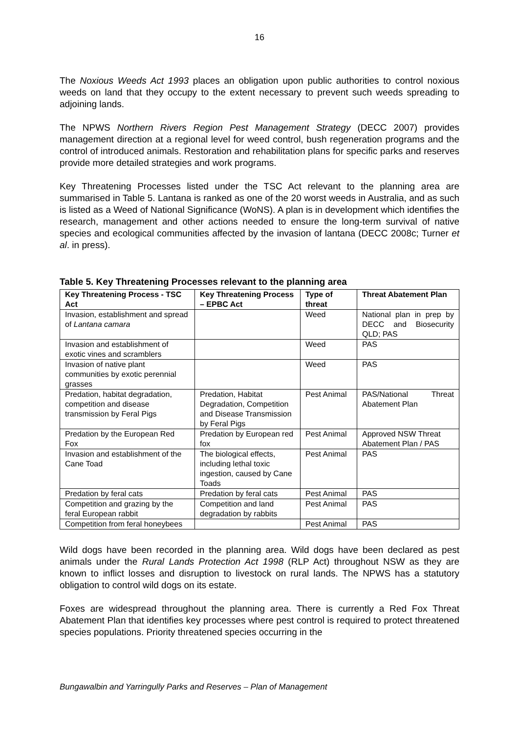16
The Noxious Weeds Act 1993 places an obligation upon public authorities to control noxious weeds on land that they occupy to the extent necessary to prevent such weeds spreading to adjoining lands.
The NPWS Northern Rivers Region Pest Management Strategy (DECC 2007) provides management direction at a regional level for weed control, bush regeneration programs and the control of introduced animals. Restoration and rehabilitation plans for specific parks and reserves provide more detailed strategies and work programs.
Key Threatening Processes listed under the TSC Act relevant to the planning area are summarised in Table 5. Lantana is ranked as one of the 20 worst weeds in Australia, and as such is listed as a Weed of National Significance (WoNS). A plan is in development which identifies the research, management and other actions needed to ensure the long-term survival of native species and ecological communities affected by the invasion of lantana (DECC 2008c; Turner et al. in press).
Table 5. Key Threatening Processes relevant to the planning area
| Key Threatening Process - TSC Act | Key Threatening Process – EPBC Act | Type of threat | Threat Abatement Plan |
| --- | --- | --- | --- |
| Invasion, establishment and spread of Lantana camara | | Weed | National plan in prep by DECC and Biosecurity QLD; PAS |
| Invasion and establishment of exotic vines and scramblers | | Weed | PAS |
| Invasion of native plant communities by exotic perennial grasses | | Weed | PAS |
| Predation, habitat degradation, competition and disease transmission by Feral Pigs | Predation, Habitat Degradation, Competition and Disease Transmission by Feral Pigs | Pest Animal | PAS/National Threat Abatement Plan |
| Predation by the European Red Fox | Predation by European red fox | Pest Animal | Approved NSW Threat Abatement Plan / PAS |
| Invasion and establishment of the Cane Toad | The biological effects, including lethal toxic ingestion, caused by Cane Toads | Pest Animal | PAS |
| Predation by feral cats | Predation by feral cats | Pest Animal | PAS |
| Competition and grazing by the feral European rabbit | Competition and land degradation by rabbits | Pest Animal | PAS |
| Competition from feral honeybees | | Pest Animal | PAS |
Wild dogs have been recorded in the planning area. Wild dogs have been declared as pest animals under the Rural Lands Protection Act 1998 (RLP Act) throughout NSW as they are known to inflict losses and disruption to livestock on rural lands. The NPWS has a statutory obligation to control wild dogs on its estate.
Foxes are widespread throughout the planning area. There is currently a Red Fox Threat Abatement Plan that identifies key processes where pest control is required to protect threatened species populations. Priority threatened species occurring in the
Bungawalbin and Yarringully Parks and Reserves – Plan of Management